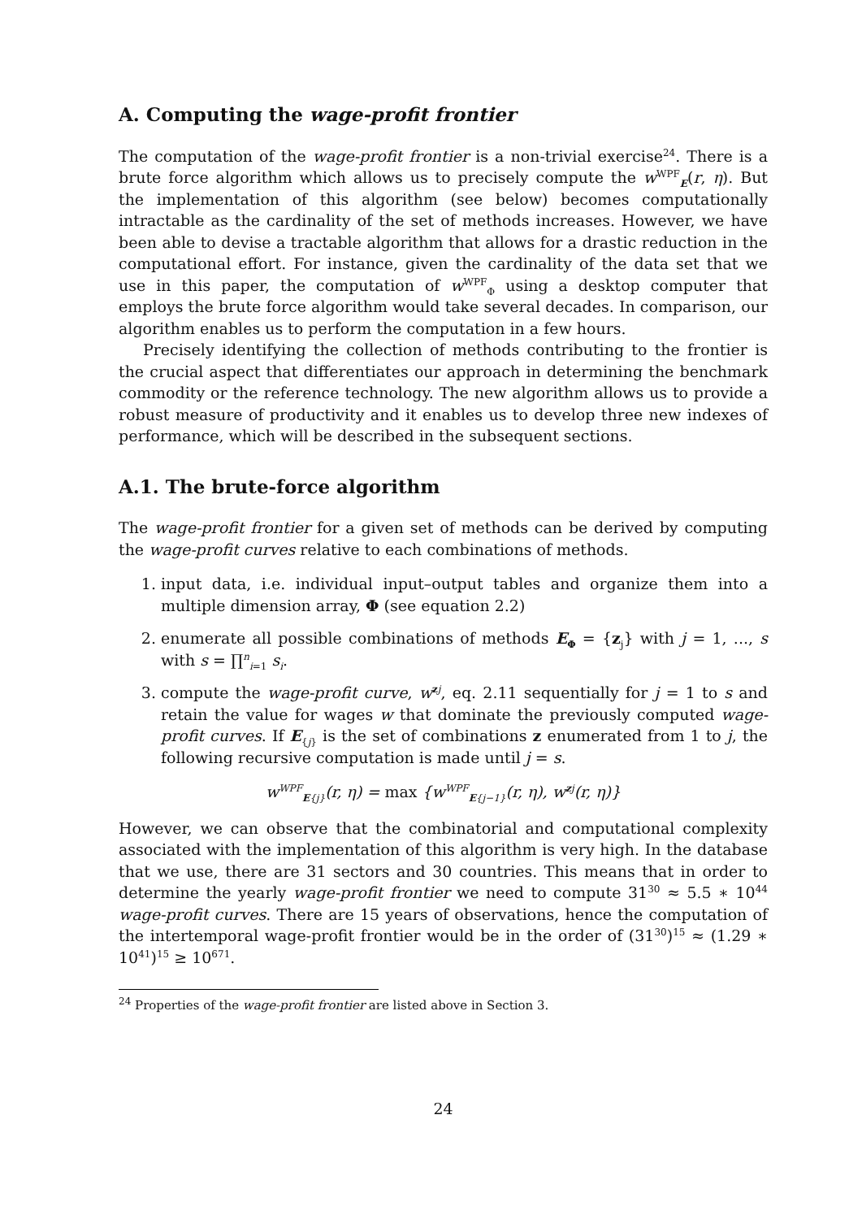A. Computing the wage-profit frontier
The computation of the wage-profit frontier is a non-trivial exercise<sup>24</sup>. There is a brute force algorithm which allows us to precisely compute the w<sup>WPF</sup><sub>E</sub>(r, η). But the implementation of this algorithm (see below) becomes computationally intractable as the cardinality of the set of methods increases. However, we have been able to devise a tractable algorithm that allows for a drastic reduction in the computational effort. For instance, given the cardinality of the data set that we use in this paper, the computation of w<sup>WPF</sup><sub>Φ</sub> using a desktop computer that employs the brute force algorithm would take several decades. In comparison, our algorithm enables us to perform the computation in a few hours.
Precisely identifying the collection of methods contributing to the frontier is the crucial aspect that differentiates our approach in determining the benchmark commodity or the reference technology. The new algorithm allows us to provide a robust measure of productivity and it enables us to develop three new indexes of performance, which will be described in the subsequent sections.
A.1. The brute-force algorithm
The wage-profit frontier for a given set of methods can be derived by computing the wage-profit curves relative to each combinations of methods.
1. input data, i.e. individual input–output tables and organize them into a multiple dimension array, Φ (see equation 2.2)
2. enumerate all possible combinations of methods E<sub>Φ</sub> = {z<sub>j</sub>} with j = 1, ..., s with s = ∏<sup>n</sup><sub>i=1</sub> s<sub>i</sub>.
3. compute the wage-profit curve, w<sup>zj</sup>, eq. 2.11 sequentially for j = 1 to s and retain the value for wages w that dominate the previously computed wage-profit curves. If E<sub>{j}</sub> is the set of combinations z enumerated from 1 to j, the following recursive computation is made until j = s.
w<sup>WPF</sup><sub>E{j}</sub>(r, η) = max {w<sup>WPF</sup><sub>E{j−1}</sub>(r, η), w<sup>zj</sup>(r, η)}
However, we can observe that the combinatorial and computational complexity associated with the implementation of this algorithm is very high. In the database that we use, there are 31 sectors and 30 countries. This means that in order to determine the yearly wage-profit frontier we need to compute 31<sup>30</sup> ≈ 5.5 ∗ 10<sup>44</sup> wage-profit curves. There are 15 years of observations, hence the computation of the intertemporal wage-profit frontier would be in the order of (31<sup>30</sup>)<sup>15</sup> ≈ (1.29 ∗ 10<sup>41</sup>)<sup>15</sup> ≥ 10<sup>671</sup>.
<sup>24</sup> Properties of the wage-profit frontier are listed above in Section 3.
24